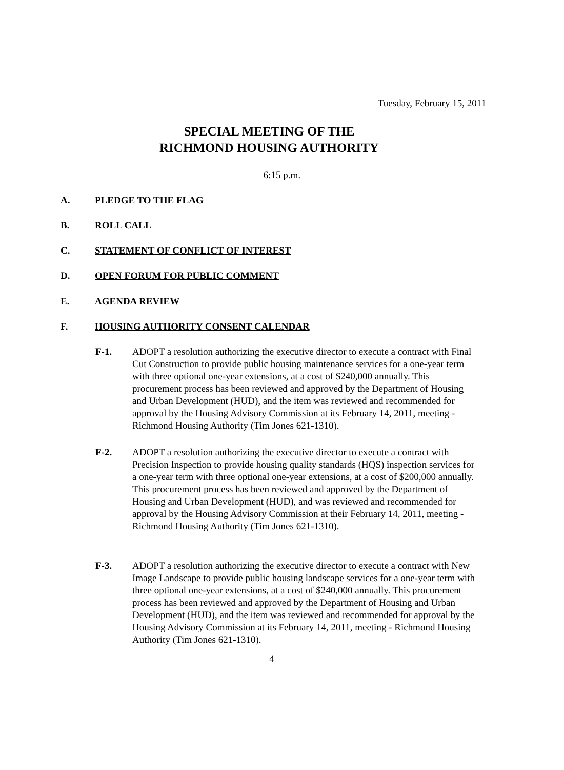Tuesday, February 15, 2011
SPECIAL MEETING OF THE
RICHMOND HOUSING AUTHORITY
6:15 p.m.
A. PLEDGE TO THE FLAG
B. ROLL CALL
C. STATEMENT OF CONFLICT OF INTEREST
D. OPEN FORUM FOR PUBLIC COMMENT
E. AGENDA REVIEW
F. HOUSING AUTHORITY CONSENT CALENDAR
F-1. ADOPT a resolution authorizing the executive director to execute a contract with Final Cut Construction to provide public housing maintenance services for a one-year term with three optional one-year extensions, at a cost of $240,000 annually. This procurement process has been reviewed and approved by the Department of Housing and Urban Development (HUD), and the item was reviewed and recommended for approval by the Housing Advisory Commission at its February 14, 2011, meeting - Richmond Housing Authority (Tim Jones 621-1310).
F-2. ADOPT a resolution authorizing the executive director to execute a contract with Precision Inspection to provide housing quality standards (HQS) inspection services for a one-year term with three optional one-year extensions, at a cost of $200,000 annually. This procurement process has been reviewed and approved by the Department of Housing and Urban Development (HUD), and was reviewed and recommended for approval by the Housing Advisory Commission at their February 14, 2011, meeting - Richmond Housing Authority (Tim Jones 621-1310).
F-3. ADOPT a resolution authorizing the executive director to execute a contract with New Image Landscape to provide public housing landscape services for a one-year term with three optional one-year extensions, at a cost of $240,000 annually. This procurement process has been reviewed and approved by the Department of Housing and Urban Development (HUD), and the item was reviewed and recommended for approval by the Housing Advisory Commission at its February 14, 2011, meeting - Richmond Housing Authority (Tim Jones 621-1310).
4